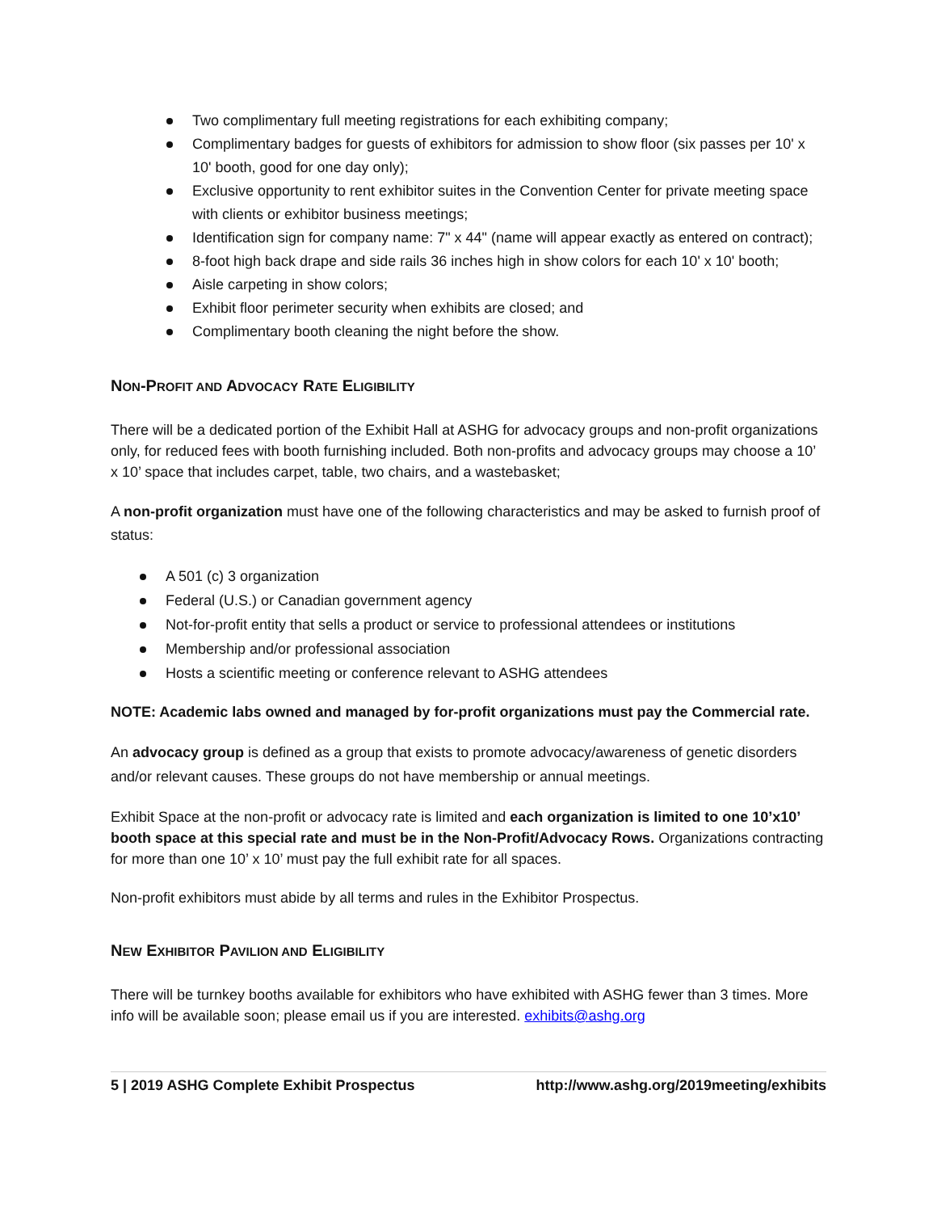Two complimentary full meeting registrations for each exhibiting company;
Complimentary badges for guests of exhibitors for admission to show floor (six passes per 10' x 10' booth, good for one day only);
Exclusive opportunity to rent exhibitor suites in the Convention Center for private meeting space with clients or exhibitor business meetings;
Identification sign for company name: 7" x 44" (name will appear exactly as entered on contract);
8-foot high back drape and side rails 36 inches high in show colors for each 10' x 10' booth;
Aisle carpeting in show colors;
Exhibit floor perimeter security when exhibits are closed; and
Complimentary booth cleaning the night before the show.
NON-PROFIT AND ADVOCACY RATE ELIGIBILITY
There will be a dedicated portion of the Exhibit Hall at ASHG for advocacy groups and non-profit organizations only, for reduced fees with booth furnishing included. Both non-profits and advocacy groups may choose a 10’ x 10’ space that includes carpet, table, two chairs, and a wastebasket;
A non-profit organization must have one of the following characteristics and may be asked to furnish proof of status:
A 501 (c) 3 organization
Federal (U.S.) or Canadian government agency
Not-for-profit entity that sells a product or service to professional attendees or institutions
Membership and/or professional association
Hosts a scientific meeting or conference relevant to ASHG attendees
NOTE: Academic labs owned and managed by for-profit organizations must pay the Commercial rate.
An advocacy group is defined as a group that exists to promote advocacy/awareness of genetic disorders and/or relevant causes. These groups do not have membership or annual meetings.
Exhibit Space at the non-profit or advocacy rate is limited and each organization is limited to one 10’x10’ booth space at this special rate and must be in the Non-Profit/Advocacy Rows. Organizations contracting for more than one 10’ x 10’ must pay the full exhibit rate for all spaces.
Non-profit exhibitors must abide by all terms and rules in the Exhibitor Prospectus.
NEW EXHIBITOR PAVILION AND ELIGIBILITY
There will be turnkey booths available for exhibitors who have exhibited with ASHG fewer than 3 times. More info will be available soon; please email us if you are interested. exhibits@ashg.org
5 | 2019 ASHG Complete Exhibit Prospectus http://www.ashg.org/2019meeting/exhibits